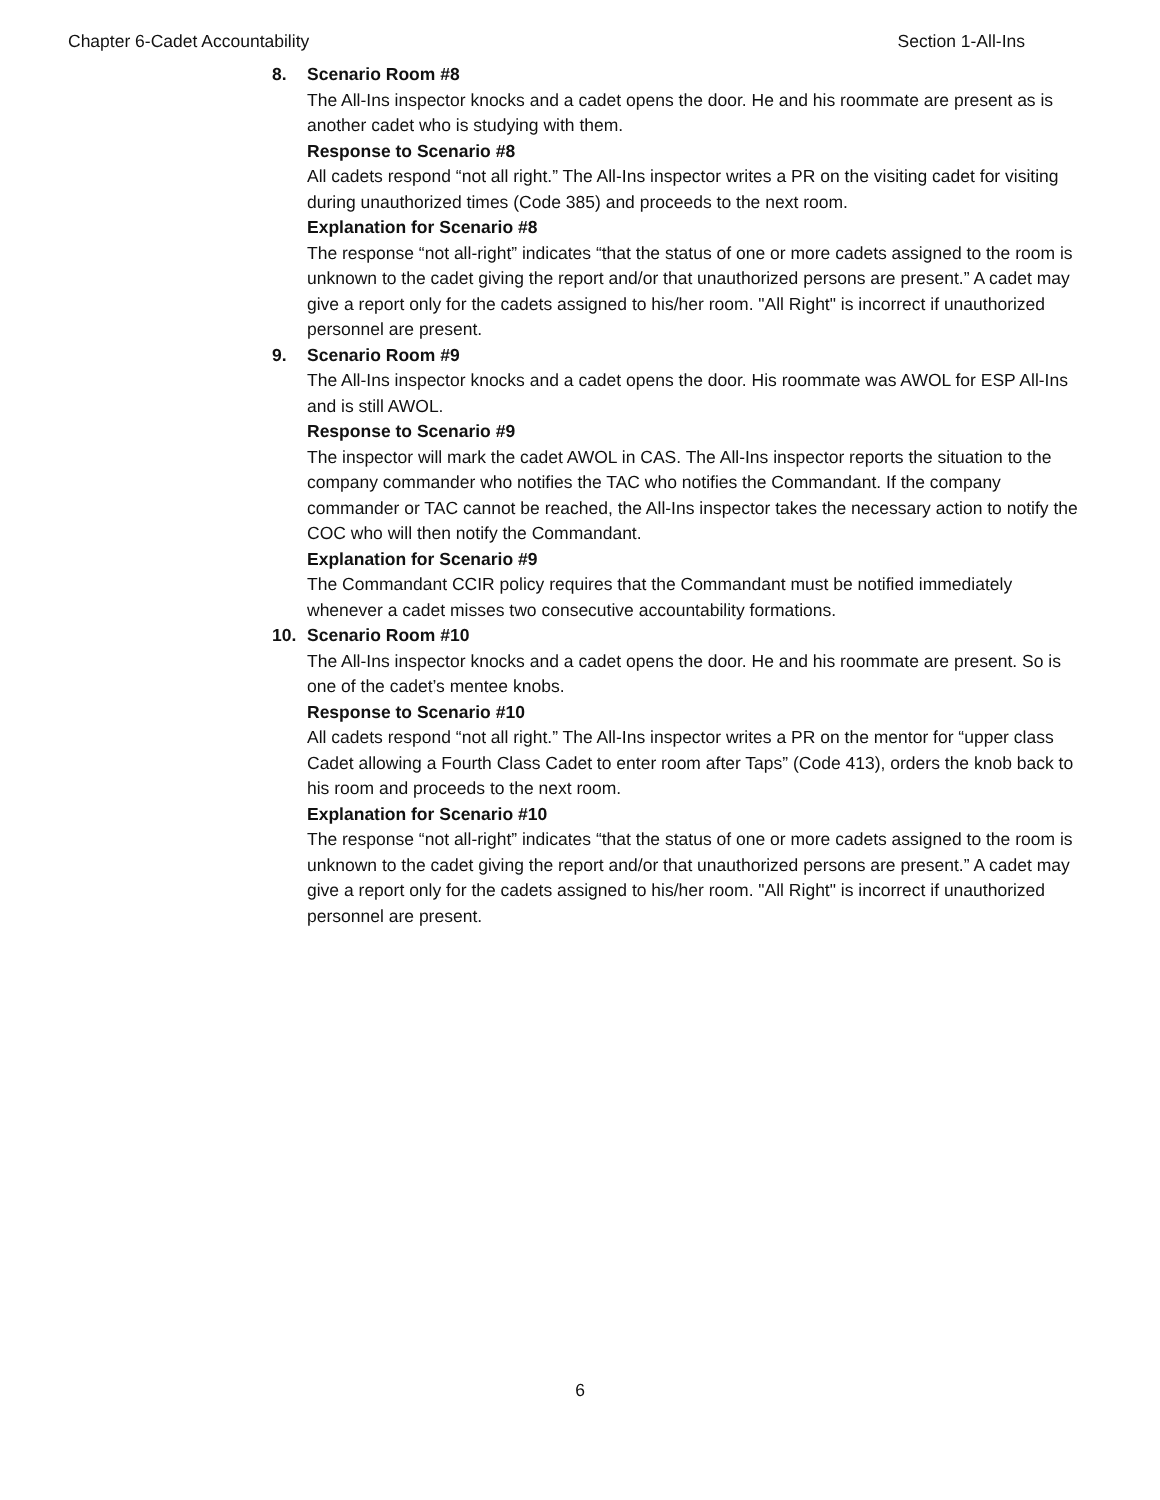Chapter 6-Cadet Accountability Section 1-All-Ins
8. Scenario Room #8
The All-Ins inspector knocks and a cadet opens the door. He and his roommate are present as is another cadet who is studying with them.
Response to Scenario #8
All cadets respond “not all right.” The All-Ins inspector writes a PR on the visiting cadet for visiting during unauthorized times (Code 385) and proceeds to the next room.
Explanation for Scenario #8
The response “not all-right” indicates “that the status of one or more cadets assigned to the room is unknown to the cadet giving the report and/or that unauthorized persons are present.” A cadet may give a report only for the cadets assigned to his/her room. "All Right" is incorrect if unauthorized personnel are present.
9. Scenario Room #9
The All-Ins inspector knocks and a cadet opens the door. His roommate was AWOL for ESP All-Ins and is still AWOL.
Response to Scenario #9
The inspector will mark the cadet AWOL in CAS. The All-Ins inspector reports the situation to the company commander who notifies the TAC who notifies the Commandant. If the company commander or TAC cannot be reached, the All-Ins inspector takes the necessary action to notify the COC who will then notify the Commandant.
Explanation for Scenario #9
The Commandant CCIR policy requires that the Commandant must be notified immediately whenever a cadet misses two consecutive accountability formations.
10. Scenario Room #10
The All-Ins inspector knocks and a cadet opens the door. He and his roommate are present. So is one of the cadet’s mentee knobs.
Response to Scenario #10
All cadets respond “not all right.” The All-Ins inspector writes a PR on the mentor for “upper class Cadet allowing a Fourth Class Cadet to enter room after Taps” (Code 413), orders the knob back to his room and proceeds to the next room.
Explanation for Scenario #10
The response “not all-right” indicates “that the status of one or more cadets assigned to the room is unknown to the cadet giving the report and/or that unauthorized persons are present.” A cadet may give a report only for the cadets assigned to his/her room. "All Right" is incorrect if unauthorized personnel are present.
6